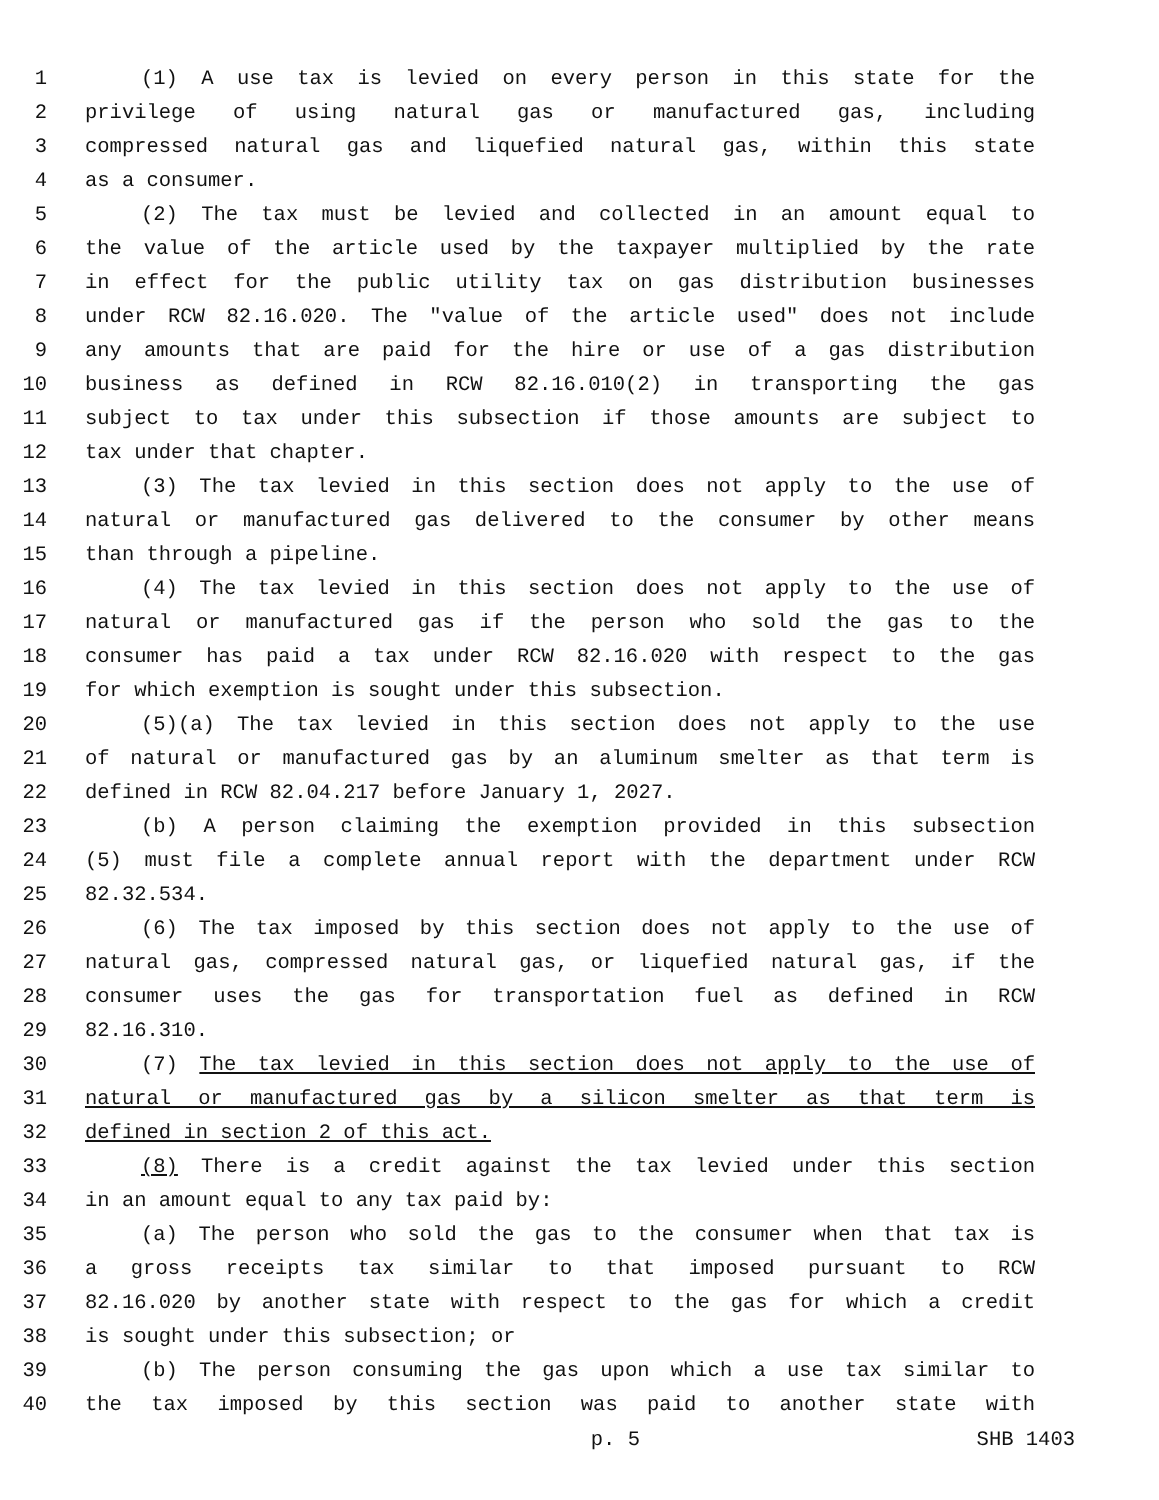1 (1) A use tax is levied on every person in this state for the
2 privilege of using natural gas or manufactured gas, including
3 compressed natural gas and liquefied natural gas, within this state
4 as a consumer.
5 (2) The tax must be levied and collected in an amount equal to
6 the value of the article used by the taxpayer multiplied by the rate
7 in effect for the public utility tax on gas distribution businesses
8 under RCW 82.16.020. The "value of the article used" does not include
9 any amounts that are paid for the hire or use of a gas distribution
10 business as defined in RCW 82.16.010(2) in transporting the gas
11 subject to tax under this subsection if those amounts are subject to
12 tax under that chapter.
13 (3) The tax levied in this section does not apply to the use of
14 natural or manufactured gas delivered to the consumer by other means
15 than through a pipeline.
16 (4) The tax levied in this section does not apply to the use of
17 natural or manufactured gas if the person who sold the gas to the
18 consumer has paid a tax under RCW 82.16.020 with respect to the gas
19 for which exemption is sought under this subsection.
20 (5)(a) The tax levied in this section does not apply to the use
21 of natural or manufactured gas by an aluminum smelter as that term is
22 defined in RCW 82.04.217 before January 1, 2027.
23 (b) A person claiming the exemption provided in this subsection
24 (5) must file a complete annual report with the department under RCW
25 82.32.534.
26 (6) The tax imposed by this section does not apply to the use of
27 natural gas, compressed natural gas, or liquefied natural gas, if the
28 consumer uses the gas for transportation fuel as defined in RCW
29 82.16.310.
30 (7) The tax levied in this section does not apply to the use of
31 natural or manufactured gas by a silicon smelter as that term is
32 defined in section 2 of this act.
33 (8) There is a credit against the tax levied under this section
34 in an amount equal to any tax paid by:
35 (a) The person who sold the gas to the consumer when that tax is
36 a gross receipts tax similar to that imposed pursuant to RCW
37 82.16.020 by another state with respect to the gas for which a credit
38 is sought under this subsection; or
39 (b) The person consuming the gas upon which a use tax similar to
40 the tax imposed by this section was paid to another state with
p. 5 SHB 1403